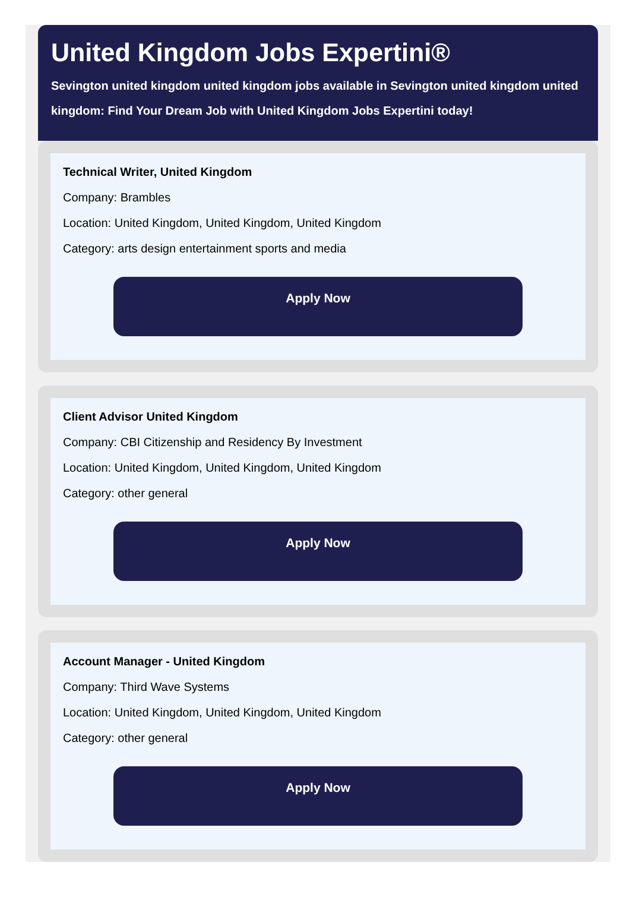United Kingdom Jobs Expertini®
Sevington united kingdom united kingdom jobs available in Sevington united kingdom united
kingdom: Find Your Dream Job with United Kingdom Jobs Expertini today!
Technical Writer, United Kingdom
Company: Brambles
Location: United Kingdom, United Kingdom, United Kingdom
Category: arts design entertainment sports and media
Apply Now
Client Advisor United Kingdom
Company: CBI Citizenship and Residency By Investment
Location: United Kingdom, United Kingdom, United Kingdom
Category: other general
Apply Now
Account Manager - United Kingdom
Company: Third Wave Systems
Location: United Kingdom, United Kingdom, United Kingdom
Category: other general
Apply Now